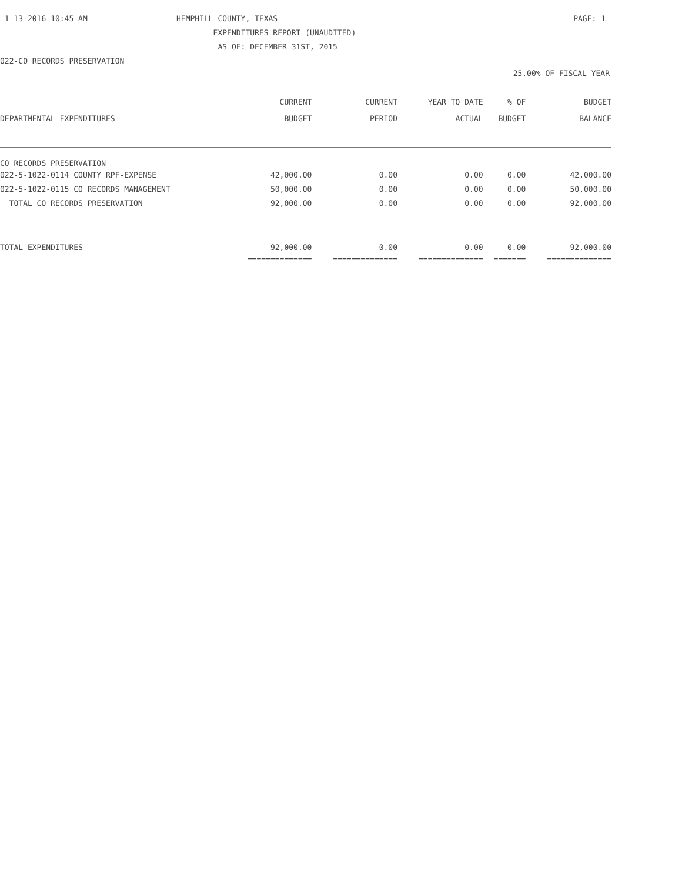1-13-2016 10:45 AM
HEMPHILL COUNTY, TEXAS
PAGE: 1
EXPENDITURES REPORT (UNAUDITED)
AS OF: DECEMBER 31ST, 2015
022-CO RECORDS PRESERVATION
25.00% OF FISCAL YEAR
| DEPARTMENTAL EXPENDITURES | CURRENT BUDGET | CURRENT PERIOD | YEAR TO DATE ACTUAL | % OF BUDGET | BUDGET BALANCE |
| --- | --- | --- | --- | --- | --- |
| CO RECORDS PRESERVATION | | | | | |
| 022-5-1022-0114 COUNTY RPF-EXPENSE | 42,000.00 | 0.00 | 0.00 | 0.00 | 42,000.00 |
| 022-5-1022-0115 CO RECORDS MANAGEMENT | 50,000.00 | 0.00 | 0.00 | 0.00 | 50,000.00 |
| TOTAL CO RECORDS PRESERVATION | 92,000.00 | 0.00 | 0.00 | 0.00 | 92,000.00 |
| TOTAL EXPENDITURES | 92,000.00 | 0.00 | 0.00 | 0.00 | 92,000.00 |
| | ============== | ============== | ============== | ======= | ============== |